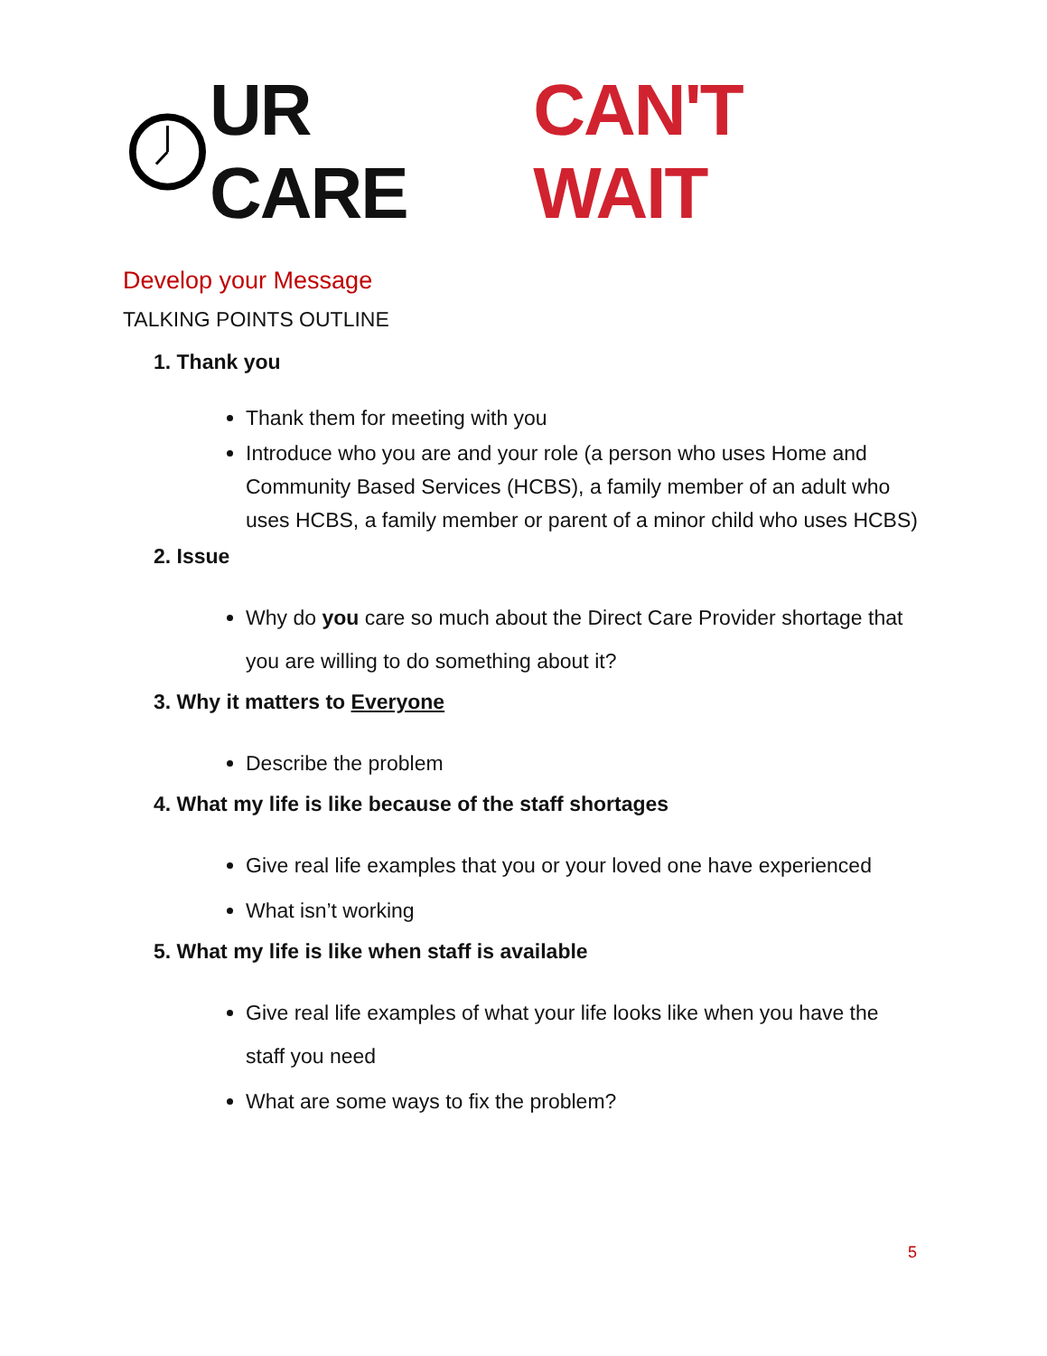UR CARE CAN'T WAIT
Develop your Message
TALKING POINTS OUTLINE
1. Thank you
Thank them for meeting with you
Introduce who you are and your role (a person who uses Home and Community Based Services (HCBS), a family member of an adult who uses HCBS, a family member or parent of a minor child who uses HCBS)
2. Issue
Why do you care so much about the Direct Care Provider shortage that you are willing to do something about it?
3. Why it matters to Everyone
Describe the problem
4. What my life is like because of the staff shortages
Give real life examples that you or your loved one have experienced
What isn’t working
5. What my life is like when staff is available
Give real life examples of what your life looks like when you have the staff you need
What are some ways to fix the problem?
5